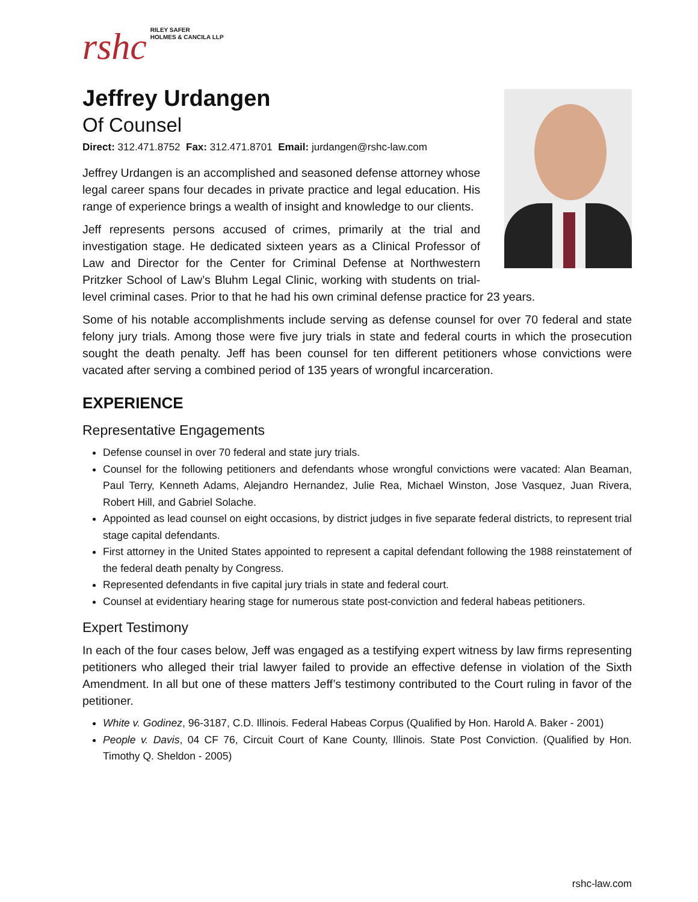rshc
RILEY SAFER
HOLMES & CANCILA LLP
Jeffrey Urdangen
Of Counsel
Direct: 312.471.8752 Fax: 312.471.8701 Email: jurdangen@rshc-law.com
Jeffrey Urdangen is an accomplished and seasoned defense attorney whose legal career spans four decades in private practice and legal education. His range of experience brings a wealth of insight and knowledge to our clients.
Jeff represents persons accused of crimes, primarily at the trial and investigation stage. He dedicated sixteen years as a Clinical Professor of Law and Director for the Center for Criminal Defense at Northwestern Pritzker School of Law’s Bluhm Legal Clinic, working with students on trial-level criminal cases. Prior to that he had his own criminal defense practice for 23 years.
Some of his notable accomplishments include serving as defense counsel for over 70 federal and state felony jury trials. Among those were five jury trials in state and federal courts in which the prosecution sought the death penalty. Jeff has been counsel for ten different petitioners whose convictions were vacated after serving a combined period of 135 years of wrongful incarceration.
EXPERIENCE
Representative Engagements
Defense counsel in over 70 federal and state jury trials.
Counsel for the following petitioners and defendants whose wrongful convictions were vacated: Alan Beaman, Paul Terry, Kenneth Adams, Alejandro Hernandez, Julie Rea, Michael Winston, Jose Vasquez, Juan Rivera, Robert Hill, and Gabriel Solache.
Appointed as lead counsel on eight occasions, by district judges in five separate federal districts, to represent trial stage capital defendants.
First attorney in the United States appointed to represent a capital defendant following the 1988 reinstatement of the federal death penalty by Congress.
Represented defendants in five capital jury trials in state and federal court.
Counsel at evidentiary hearing stage for numerous state post-conviction and federal habeas petitioners.
Expert Testimony
In each of the four cases below, Jeff was engaged as a testifying expert witness by law firms representing petitioners who alleged their trial lawyer failed to provide an effective defense in violation of the Sixth Amendment. In all but one of these matters Jeff’s testimony contributed to the Court ruling in favor of the petitioner.
White v. Godinez, 96-3187, C.D. Illinois. Federal Habeas Corpus (Qualified by Hon. Harold A. Baker - 2001)
People v. Davis, 04 CF 76, Circuit Court of Kane County, Illinois. State Post Conviction. (Qualified by Hon. Timothy Q. Sheldon - 2005)
rshc-law.com